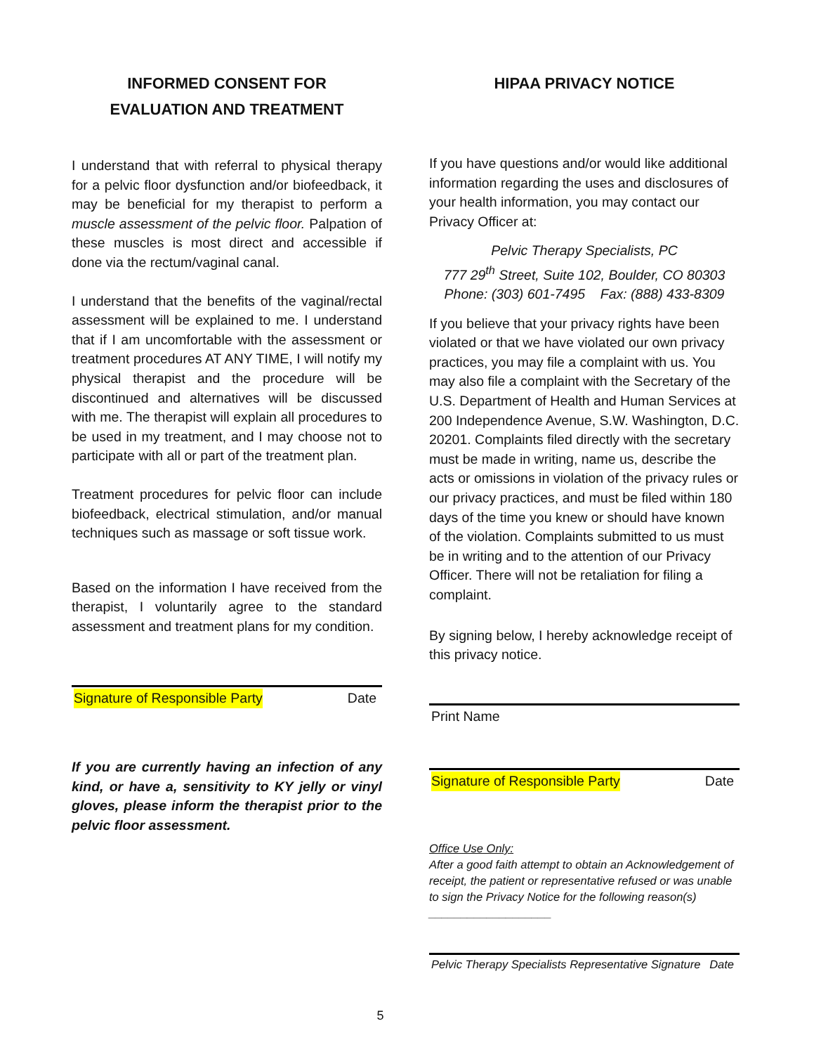INFORMED CONSENT FOR
EVALUATION AND TREATMENT
I understand that with referral to physical therapy for a pelvic floor dysfunction and/or biofeedback, it may be beneficial for my therapist to perform a muscle assessment of the pelvic floor. Palpation of these muscles is most direct and accessible if done via the rectum/vaginal canal.
I understand that the benefits of the vaginal/rectal assessment will be explained to me. I understand that if I am uncomfortable with the assessment or treatment procedures AT ANY TIME, I will notify my physical therapist and the procedure will be discontinued and alternatives will be discussed with me. The therapist will explain all procedures to be used in my treatment, and I may choose not to participate with all or part of the treatment plan.
Treatment procedures for pelvic floor can include biofeedback, electrical stimulation, and/or manual techniques such as massage or soft tissue work.
Based on the information I have received from the therapist, I voluntarily agree to the standard assessment and treatment plans for my condition.
Signature of Responsible Party Date
If you are currently having an infection of any kind, or have a, sensitivity to KY jelly or vinyl gloves, please inform the therapist prior to the pelvic floor assessment.
HIPAA PRIVACY NOTICE
If you have questions and/or would like additional information regarding the uses and disclosures of your health information, you may contact our Privacy Officer at:
Pelvic Therapy Specialists, PC
777 29<sup>th</sup> Street, Suite 102, Boulder, CO 80303
Phone: (303) 601-7495 Fax: (888) 433-8309
If you believe that your privacy rights have been violated or that we have violated our own privacy practices, you may file a complaint with us. You may also file a complaint with the Secretary of the U.S. Department of Health and Human Services at 200 Independence Avenue, S.W. Washington, D.C. 20201. Complaints filed directly with the secretary must be made in writing, name us, describe the acts or omissions in violation of the privacy rules or our privacy practices, and must be filed within 180 days of the time you knew or should have known of the violation. Complaints submitted to us must be in writing and to the attention of our Privacy Officer. There will not be retaliation for filing a complaint.
By signing below, I hereby acknowledge receipt of this privacy notice.
Print Name
Signature of Responsible Party Date
Office Use Only:
After a good faith attempt to obtain an Acknowledgement of receipt, the patient or representative refused or was unable to sign the Privacy Notice for the following reason(s) ___________________
Pelvic Therapy Specialists Representative Signature Date
5